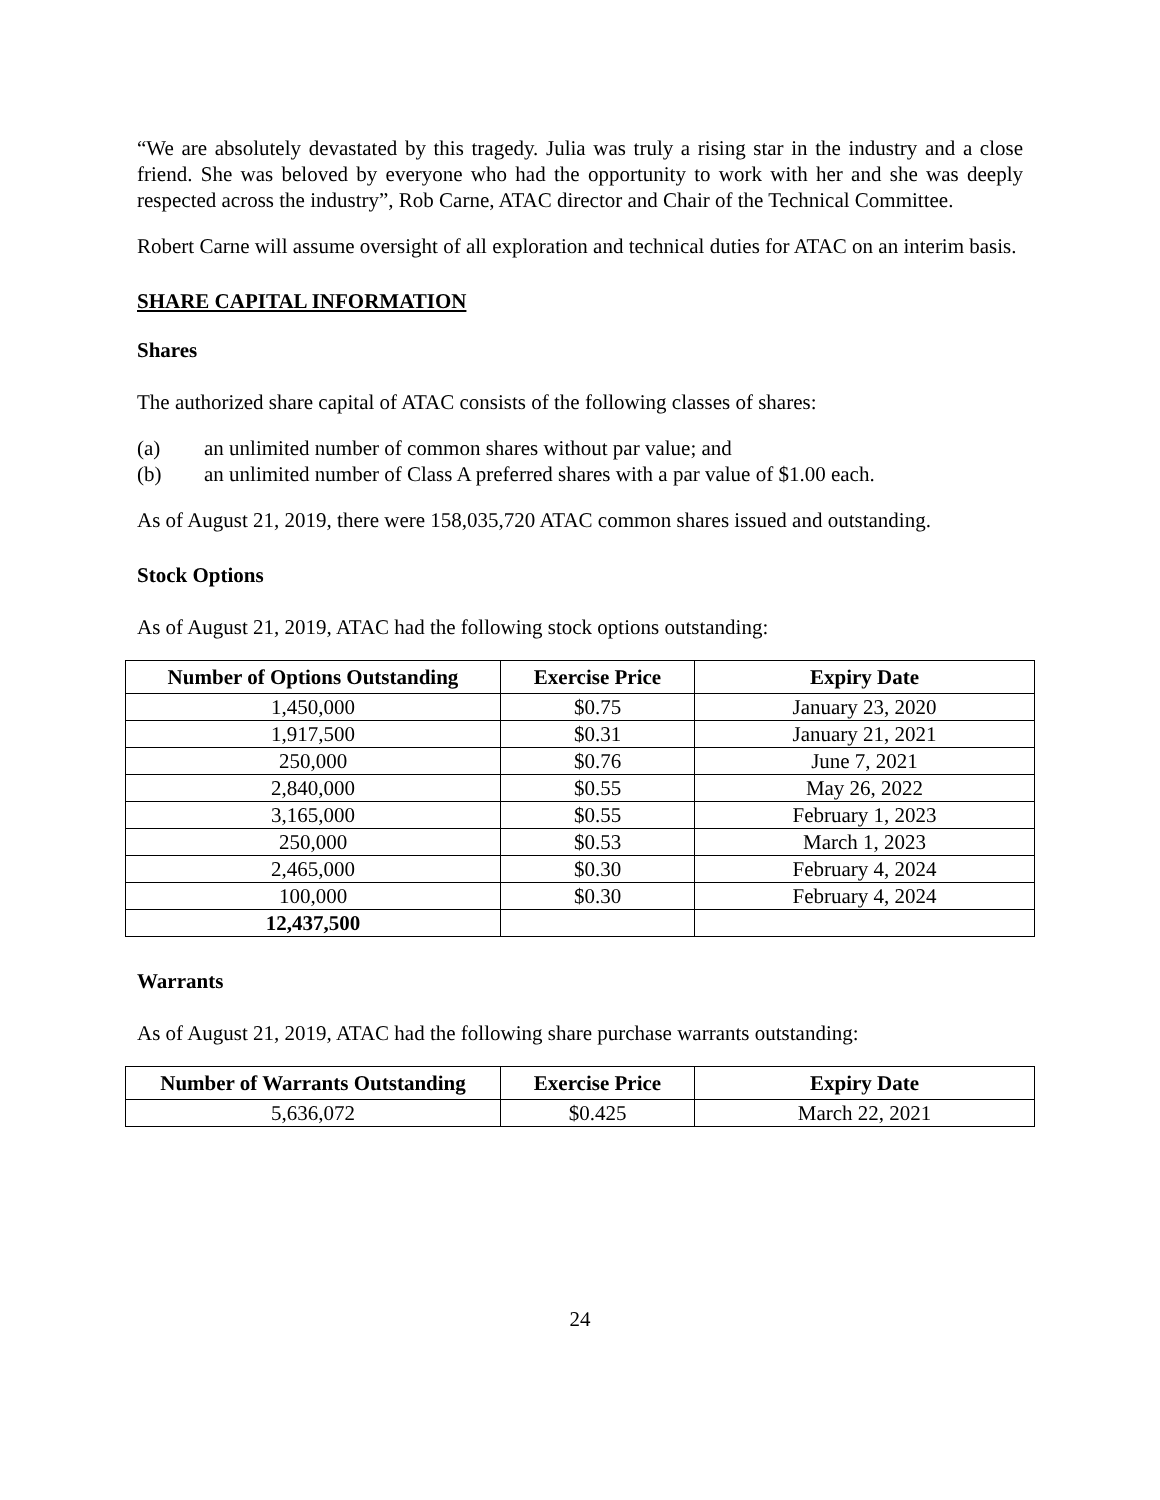“We are absolutely devastated by this tragedy. Julia was truly a rising star in the industry and a close friend. She was beloved by everyone who had the opportunity to work with her and she was deeply respected across the industry”, Rob Carne, ATAC director and Chair of the Technical Committee.
Robert Carne will assume oversight of all exploration and technical duties for ATAC on an interim basis.
SHARE CAPITAL INFORMATION
Shares
The authorized share capital of ATAC consists of the following classes of shares:
(a) an unlimited number of common shares without par value; and
(b) an unlimited number of Class A preferred shares with a par value of $1.00 each.
As of August 21, 2019, there were 158,035,720 ATAC common shares issued and outstanding.
Stock Options
As of August 21, 2019, ATAC had the following stock options outstanding:
| Number of Options Outstanding | Exercise Price | Expiry Date |
| --- | --- | --- |
| 1,450,000 | $0.75 | January 23, 2020 |
| 1,917,500 | $0.31 | January 21, 2021 |
| 250,000 | $0.76 | June 7, 2021 |
| 2,840,000 | $0.55 | May 26, 2022 |
| 3,165,000 | $0.55 | February 1, 2023 |
| 250,000 | $0.53 | March 1, 2023 |
| 2,465,000 | $0.30 | February 4, 2024 |
| 100,000 | $0.30 | February 4, 2024 |
| 12,437,500 | | |
Warrants
As of August 21, 2019, ATAC had the following share purchase warrants outstanding:
| Number of Warrants Outstanding | Exercise Price | Expiry Date |
| --- | --- | --- |
| 5,636,072 | $0.425 | March 22, 2021 |
24